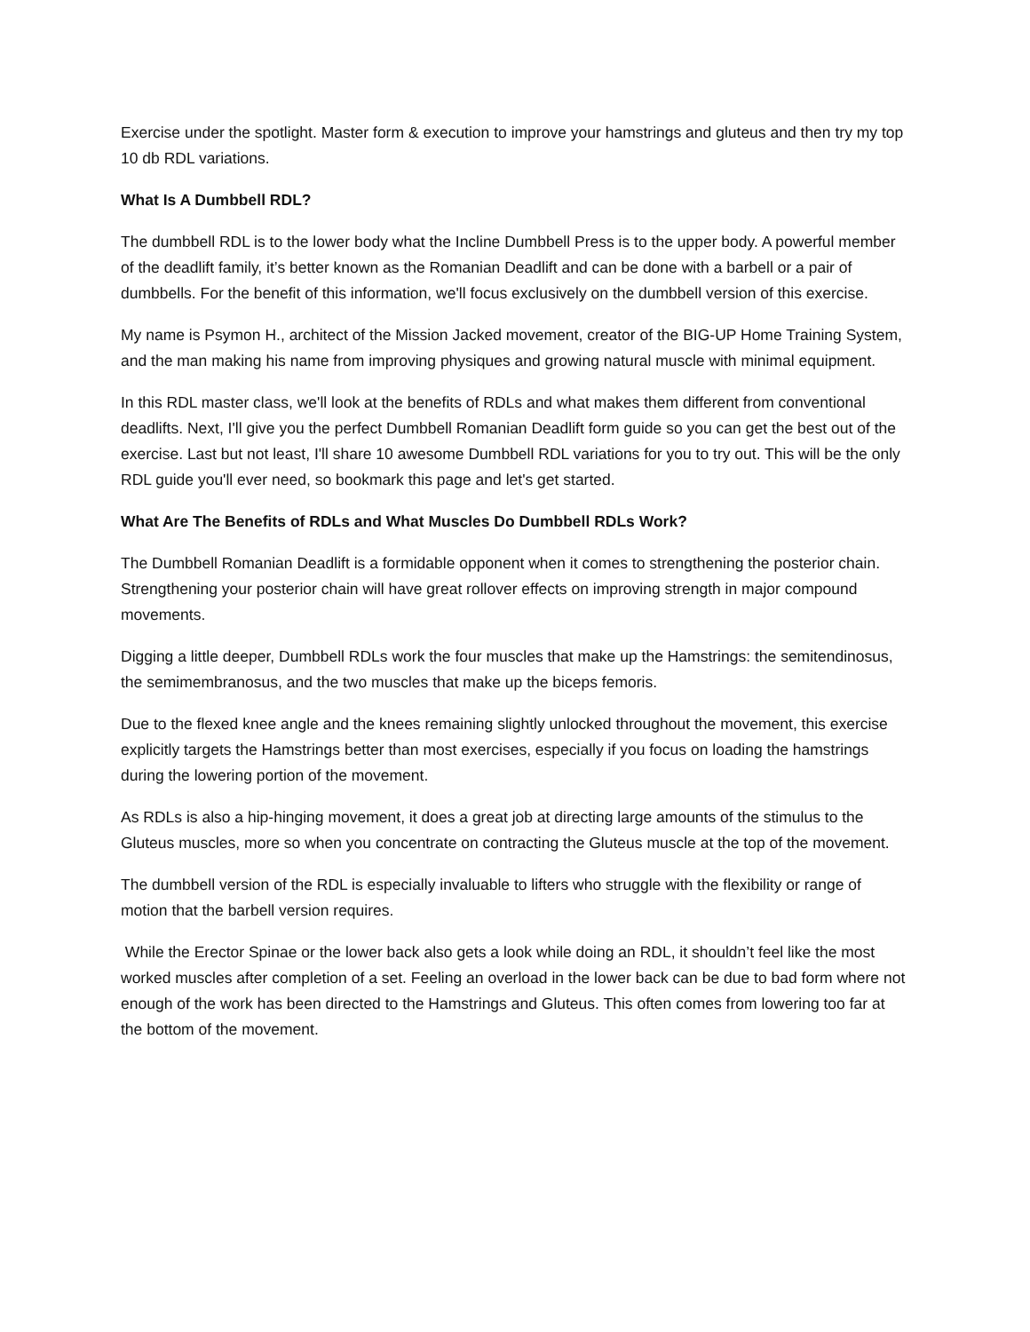Exercise under the spotlight. Master form & execution to improve your hamstrings and gluteus and then try my top 10 db RDL variations.
What Is A Dumbbell RDL?
The dumbbell RDL is to the lower body what the Incline Dumbbell Press is to the upper body. A powerful member of the deadlift family, it’s better known as the Romanian Deadlift and can be done with a barbell or a pair of dumbbells. For the benefit of this information, we'll focus exclusively on the dumbbell version of this exercise.
My name is Psymon H., architect of the Mission Jacked movement, creator of the BIG-UP Home Training System, and the man making his name from improving physiques and growing natural muscle with minimal equipment.
In this RDL master class, we'll look at the benefits of RDLs and what makes them different from conventional deadlifts. Next, I'll give you the perfect Dumbbell Romanian Deadlift form guide so you can get the best out of the exercise. Last but not least, I'll share 10 awesome Dumbbell RDL variations for you to try out. This will be the only RDL guide you'll ever need, so bookmark this page and let's get started.
What Are The Benefits of RDLs and What Muscles Do Dumbbell RDLs Work?
The Dumbbell Romanian Deadlift is a formidable opponent when it comes to strengthening the posterior chain. Strengthening your posterior chain will have great rollover effects on improving strength in major compound movements.
Digging a little deeper, Dumbbell RDLs work the four muscles that make up the Hamstrings: the semitendinosus, the semimembranosus, and the two muscles that make up the biceps femoris.
Due to the flexed knee angle and the knees remaining slightly unlocked throughout the movement, this exercise explicitly targets the Hamstrings better than most exercises, especially if you focus on loading the hamstrings during the lowering portion of the movement.
As RDLs is also a hip-hinging movement, it does a great job at directing large amounts of the stimulus to the Gluteus muscles, more so when you concentrate on contracting the Gluteus muscle at the top of the movement.
The dumbbell version of the RDL is especially invaluable to lifters who struggle with the flexibility or range of motion that the barbell version requires.
While the Erector Spinae or the lower back also gets a look while doing an RDL, it shouldn’t feel like the most worked muscles after completion of a set. Feeling an overload in the lower back can be due to bad form where not enough of the work has been directed to the Hamstrings and Gluteus. This often comes from lowering too far at the bottom of the movement.